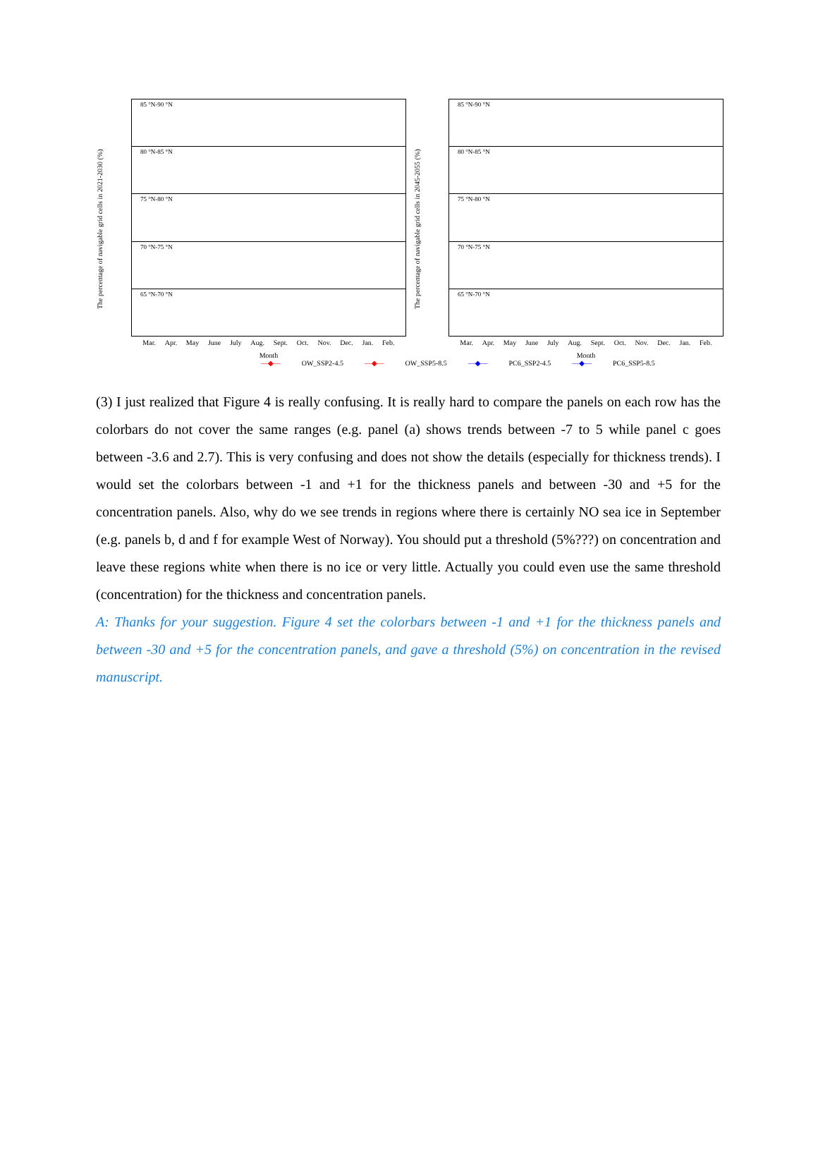The percentage of navigable grid cells in 2021-2030 (%)
85 °N-90 °N
80 °N-85 °N
75 °N-80 °N
70 °N-75 °N
65 °N-70 °N
Mar. Apr. May June July Aug. Sept. Oct. Nov. Dec. Jan. Feb.
Month
The percentage of navigable grid cells in 2045-2055 (%)
85 °N-90 °N
80 °N-85 °N
75 °N-80 °N
70 °N-75 °N
65 °N-70 °N
Mar. Apr. May June July Aug. Sept. Oct. Nov. Dec. Jan. Feb.
Month
—◆— OW_SSP2-4.5 —◆— OW_SSP5-8.5 —◆— PC6_SSP2-4.5 —◆— PC6_SSP5-8.5
(3) I just realized that Figure 4 is really confusing. It is really hard to compare the panels on each row has the colorbars do not cover the same ranges (e.g. panel (a) shows trends between -7 to 5 while panel c goes between -3.6 and 2.7). This is very confusing and does not show the details (especially for thickness trends). I would set the colorbars between -1 and +1 for the thickness panels and between -30 and +5 for the concentration panels. Also, why do we see trends in regions where there is certainly NO sea ice in September (e.g. panels b, d and f for example West of Norway). You should put a threshold (5%???) on concentration and leave these regions white when there is no ice or very little. Actually you could even use the same threshold (concentration) for the thickness and concentration panels.
A: Thanks for your suggestion. Figure 4 set the colorbars between -1 and +1 for the thickness panels and between -30 and +5 for the concentration panels, and gave a threshold (5%) on concentration in the revised manuscript.